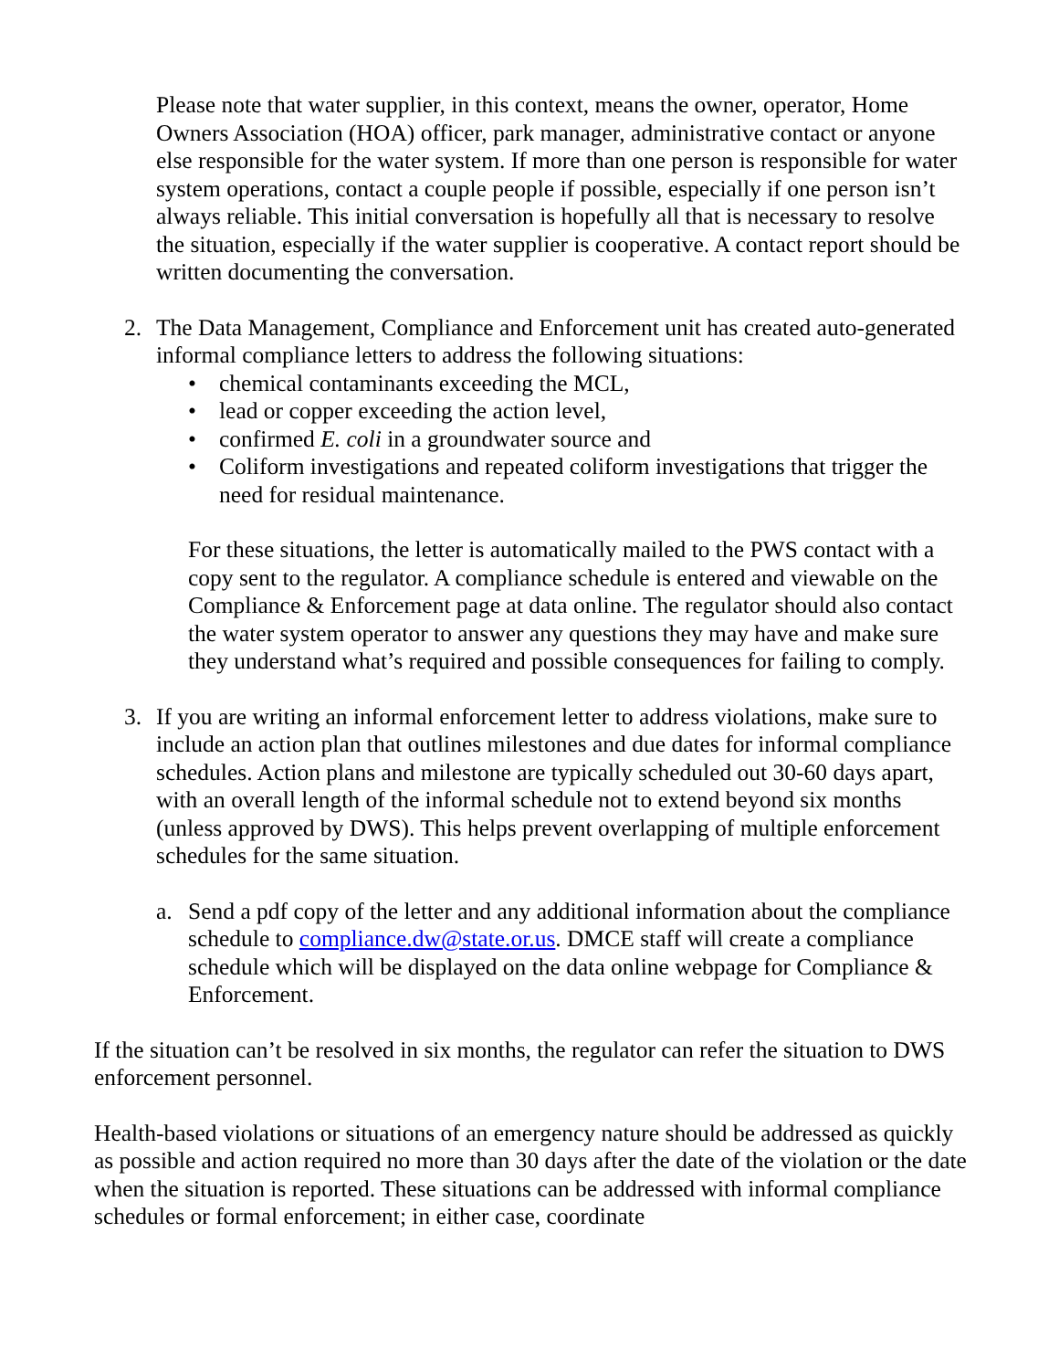Please note that water supplier, in this context, means the owner, operator, Home Owners Association (HOA) officer, park manager, administrative contact or anyone else responsible for the water system. If more than one person is responsible for water system operations, contact a couple people if possible, especially if one person isn’t always reliable. This initial conversation is hopefully all that is necessary to resolve the situation, especially if the water supplier is cooperative. A contact report should be written documenting the conversation.
2. The Data Management, Compliance and Enforcement unit has created auto-generated informal compliance letters to address the following situations:
• chemical contaminants exceeding the MCL,
• lead or copper exceeding the action level,
• confirmed E. coli in a groundwater source and
• Coliform investigations and repeated coliform investigations that trigger the need for residual maintenance.
For these situations, the letter is automatically mailed to the PWS contact with a copy sent to the regulator. A compliance schedule is entered and viewable on the Compliance & Enforcement page at data online. The regulator should also contact the water system operator to answer any questions they may have and make sure they understand what’s required and possible consequences for failing to comply.
3. If you are writing an informal enforcement letter to address violations, make sure to include an action plan that outlines milestones and due dates for informal compliance schedules. Action plans and milestone are typically scheduled out 30-60 days apart, with an overall length of the informal schedule not to extend beyond six months (unless approved by DWS). This helps prevent overlapping of multiple enforcement schedules for the same situation.
a. Send a pdf copy of the letter and any additional information about the compliance schedule to compliance.dw@state.or.us. DMCE staff will create a compliance schedule which will be displayed on the data online webpage for Compliance & Enforcement.
If the situation can’t be resolved in six months, the regulator can refer the situation to DWS enforcement personnel.
Health-based violations or situations of an emergency nature should be addressed as quickly as possible and action required no more than 30 days after the date of the violation or the date when the situation is reported. These situations can be addressed with informal compliance schedules or formal enforcement; in either case, coordinate